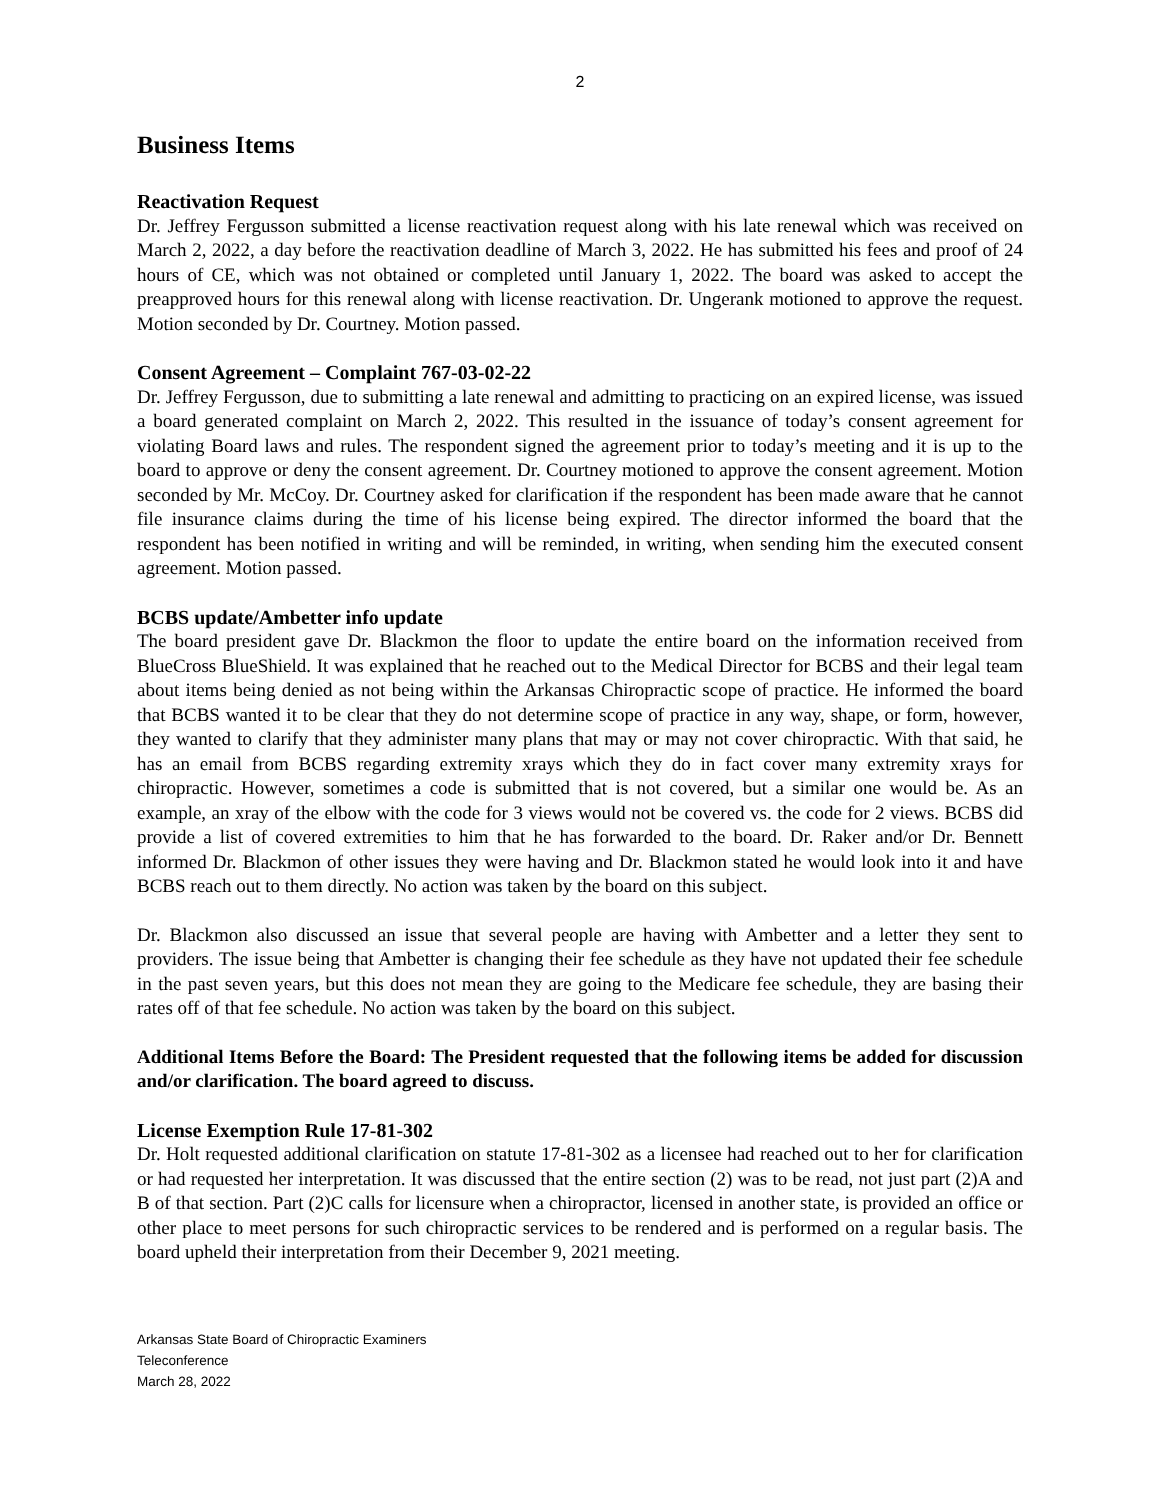2
Business Items
Reactivation Request
Dr. Jeffrey Fergusson submitted a license reactivation request along with his late renewal which was received on March 2, 2022, a day before the reactivation deadline of March 3, 2022. He has submitted his fees and proof of 24 hours of CE, which was not obtained or completed until January 1, 2022. The board was asked to accept the preapproved hours for this renewal along with license reactivation. Dr. Ungerank motioned to approve the request. Motion seconded by Dr. Courtney. Motion passed.
Consent Agreement – Complaint 767-03-02-22
Dr. Jeffrey Fergusson, due to submitting a late renewal and admitting to practicing on an expired license, was issued a board generated complaint on March 2, 2022. This resulted in the issuance of today’s consent agreement for violating Board laws and rules. The respondent signed the agreement prior to today’s meeting and it is up to the board to approve or deny the consent agreement. Dr. Courtney motioned to approve the consent agreement. Motion seconded by Mr. McCoy. Dr. Courtney asked for clarification if the respondent has been made aware that he cannot file insurance claims during the time of his license being expired. The director informed the board that the respondent has been notified in writing and will be reminded, in writing, when sending him the executed consent agreement. Motion passed.
BCBS update/Ambetter info update
The board president gave Dr. Blackmon the floor to update the entire board on the information received from BlueCross BlueShield. It was explained that he reached out to the Medical Director for BCBS and their legal team about items being denied as not being within the Arkansas Chiropractic scope of practice. He informed the board that BCBS wanted it to be clear that they do not determine scope of practice in any way, shape, or form, however, they wanted to clarify that they administer many plans that may or may not cover chiropractic. With that said, he has an email from BCBS regarding extremity xrays which they do in fact cover many extremity xrays for chiropractic. However, sometimes a code is submitted that is not covered, but a similar one would be. As an example, an xray of the elbow with the code for 3 views would not be covered vs. the code for 2 views. BCBS did provide a list of covered extremities to him that he has forwarded to the board. Dr. Raker and/or Dr. Bennett informed Dr. Blackmon of other issues they were having and Dr. Blackmon stated he would look into it and have BCBS reach out to them directly. No action was taken by the board on this subject.
Dr. Blackmon also discussed an issue that several people are having with Ambetter and a letter they sent to providers. The issue being that Ambetter is changing their fee schedule as they have not updated their fee schedule in the past seven years, but this does not mean they are going to the Medicare fee schedule, they are basing their rates off of that fee schedule. No action was taken by the board on this subject.
Additional Items Before the Board: The President requested that the following items be added for discussion and/or clarification. The board agreed to discuss.
License Exemption Rule 17-81-302
Dr. Holt requested additional clarification on statute 17-81-302 as a licensee had reached out to her for clarification or had requested her interpretation. It was discussed that the entire section (2) was to be read, not just part (2)A and B of that section. Part (2)C calls for licensure when a chiropractor, licensed in another state, is provided an office or other place to meet persons for such chiropractic services to be rendered and is performed on a regular basis. The board upheld their interpretation from their December 9, 2021 meeting.
Arkansas State Board of Chiropractic Examiners
Teleconference
March 28, 2022